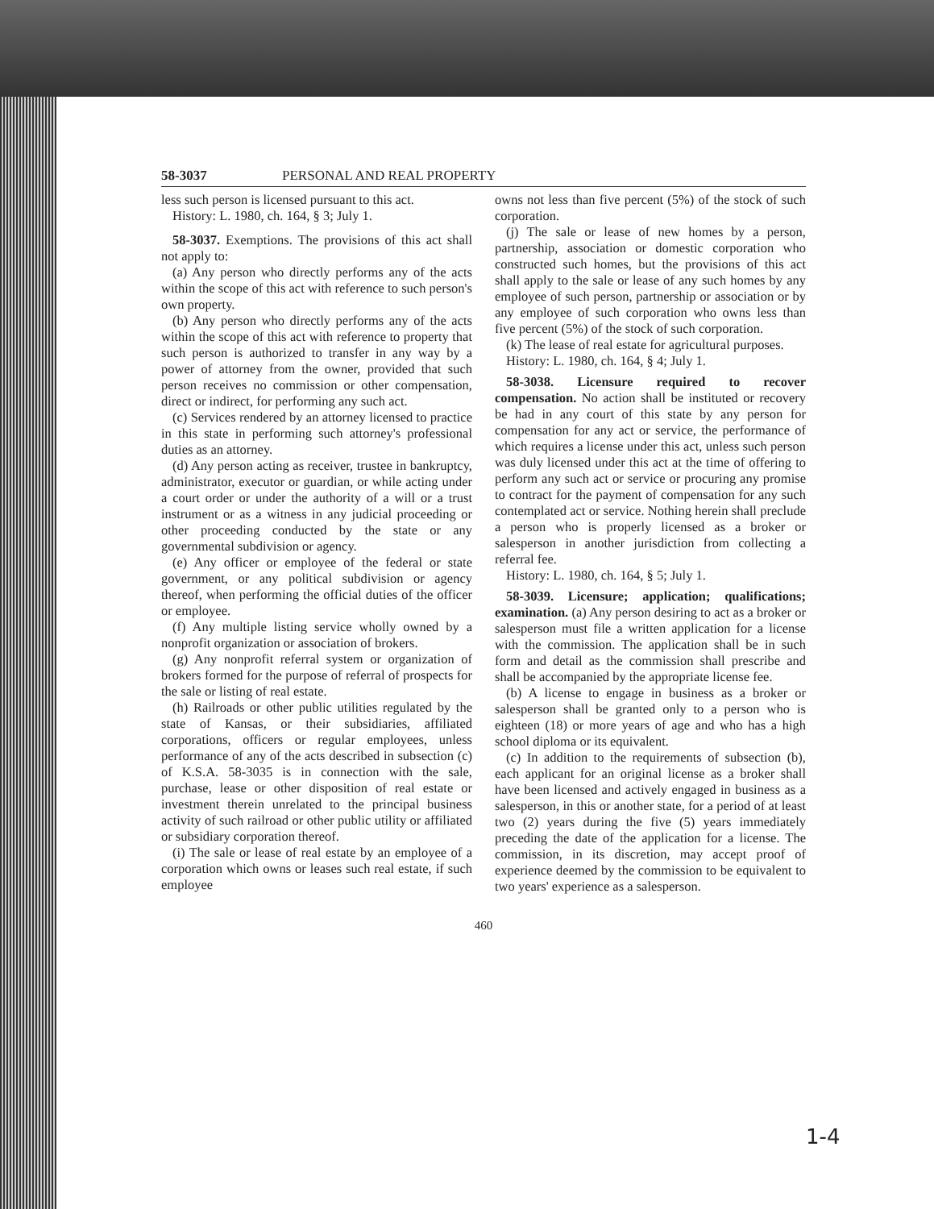58-3037 PERSONAL AND REAL PROPERTY
less such person is licensed pursuant to this act.
History: L. 1980, ch. 164, § 3; July 1.
58-3037. Exemptions. The provisions of this act shall not apply to:
(a) Any person who directly performs any of the acts within the scope of this act with reference to such person's own property.
(b) Any person who directly performs any of the acts within the scope of this act with reference to property that such person is authorized to transfer in any way by a power of attorney from the owner, provided that such person receives no commission or other compensation, direct or indirect, for performing any such act.
(c) Services rendered by an attorney licensed to practice in this state in performing such attorney's professional duties as an attorney.
(d) Any person acting as receiver, trustee in bankruptcy, administrator, executor or guardian, or while acting under a court order or under the authority of a will or a trust instrument or as a witness in any judicial proceeding or other proceeding conducted by the state or any governmental subdivision or agency.
(e) Any officer or employee of the federal or state government, or any political subdivision or agency thereof, when performing the official duties of the officer or employee.
(f) Any multiple listing service wholly owned by a nonprofit organization or association of brokers.
(g) Any nonprofit referral system or organization of brokers formed for the purpose of referral of prospects for the sale or listing of real estate.
(h) Railroads or other public utilities regulated by the state of Kansas, or their subsidiaries, affiliated corporations, officers or regular employees, unless performance of any of the acts described in subsection (c) of K.S.A. 58-3035 is in connection with the sale, purchase, lease or other disposition of real estate or investment therein unrelated to the principal business activity of such railroad or other public utility or affiliated or subsidiary corporation thereof.
(i) The sale or lease of real estate by an employee of a corporation which owns or leases such real estate, if such employee
owns not less than five percent (5%) of the stock of such corporation.
(j) The sale or lease of new homes by a person, partnership, association or domestic corporation who constructed such homes, but the provisions of this act shall apply to the sale or lease of any such homes by any employee of such person, partnership or association or by any employee of such corporation who owns less than five percent (5%) of the stock of such corporation.
(k) The lease of real estate for agricultural purposes.
History: L. 1980, ch. 164, § 4; July 1.
58-3038. Licensure required to recover compensation. No action shall be instituted or recovery be had in any court of this state by any person for compensation for any act or service, the performance of which requires a license under this act, unless such person was duly licensed under this act at the time of offering to perform any such act or service or procuring any promise to contract for the payment of compensation for any such contemplated act or service. Nothing herein shall preclude a person who is properly licensed as a broker or salesperson in another jurisdiction from collecting a referral fee.
History: L. 1980, ch. 164, § 5; July 1.
58-3039. Licensure; application; qualifications; examination. (a) Any person desiring to act as a broker or salesperson must file a written application for a license with the commission. The application shall be in such form and detail as the commission shall prescribe and shall be accompanied by the appropriate license fee.
(b) A license to engage in business as a broker or salesperson shall be granted only to a person who is eighteen (18) or more years of age and who has a high school diploma or its equivalent.
(c) In addition to the requirements of subsection (b), each applicant for an original license as a broker shall have been licensed and actively engaged in business as a salesperson, in this or another state, for a period of at least two (2) years during the five (5) years immediately preceding the date of the application for a license. The commission, in its discretion, may accept proof of experience deemed by the commission to be equivalent to two years' experience as a salesperson.
460
1-4